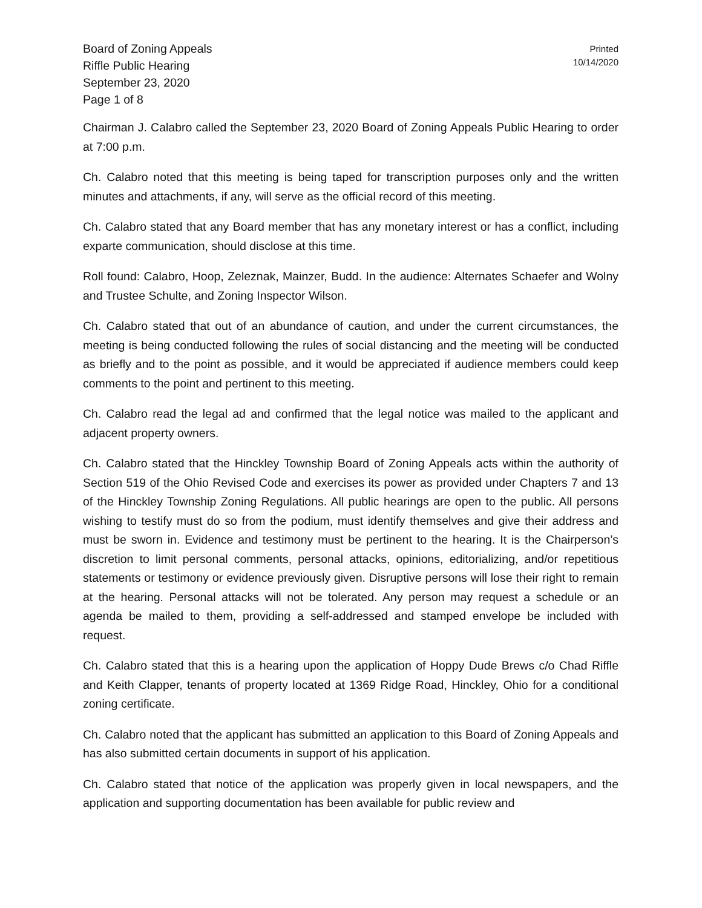Board of Zoning Appeals
Riffle Public Hearing
September 23, 2020
Page 1 of 8
Printed
10/14/2020
Chairman J. Calabro called the September 23, 2020 Board of Zoning Appeals Public Hearing to order at 7:00 p.m.
Ch. Calabro noted that this meeting is being taped for transcription purposes only and the written minutes and attachments, if any, will serve as the official record of this meeting.
Ch. Calabro stated that any Board member that has any monetary interest or has a conflict, including exparte communication, should disclose at this time.
Roll found: Calabro, Hoop, Zeleznak, Mainzer, Budd. In the audience: Alternates Schaefer and Wolny and Trustee Schulte, and Zoning Inspector Wilson.
Ch. Calabro stated that out of an abundance of caution, and under the current circumstances, the meeting is being conducted following the rules of social distancing and the meeting will be conducted as briefly and to the point as possible, and it would be appreciated if audience members could keep comments to the point and pertinent to this meeting.
Ch. Calabro read the legal ad and confirmed that the legal notice was mailed to the applicant and adjacent property owners.
Ch. Calabro stated that the Hinckley Township Board of Zoning Appeals acts within the authority of Section 519 of the Ohio Revised Code and exercises its power as provided under Chapters 7 and 13 of the Hinckley Township Zoning Regulations. All public hearings are open to the public. All persons wishing to testify must do so from the podium, must identify themselves and give their address and must be sworn in. Evidence and testimony must be pertinent to the hearing. It is the Chairperson’s discretion to limit personal comments, personal attacks, opinions, editorializing, and/or repetitious statements or testimony or evidence previously given. Disruptive persons will lose their right to remain at the hearing. Personal attacks will not be tolerated. Any person may request a schedule or an agenda be mailed to them, providing a self-addressed and stamped envelope be included with request.
Ch. Calabro stated that this is a hearing upon the application of Hoppy Dude Brews c/o Chad Riffle and Keith Clapper, tenants of property located at 1369 Ridge Road, Hinckley, Ohio for a conditional zoning certificate.
Ch. Calabro noted that the applicant has submitted an application to this Board of Zoning Appeals and has also submitted certain documents in support of his application.
Ch. Calabro stated that notice of the application was properly given in local newspapers, and the application and supporting documentation has been available for public review and